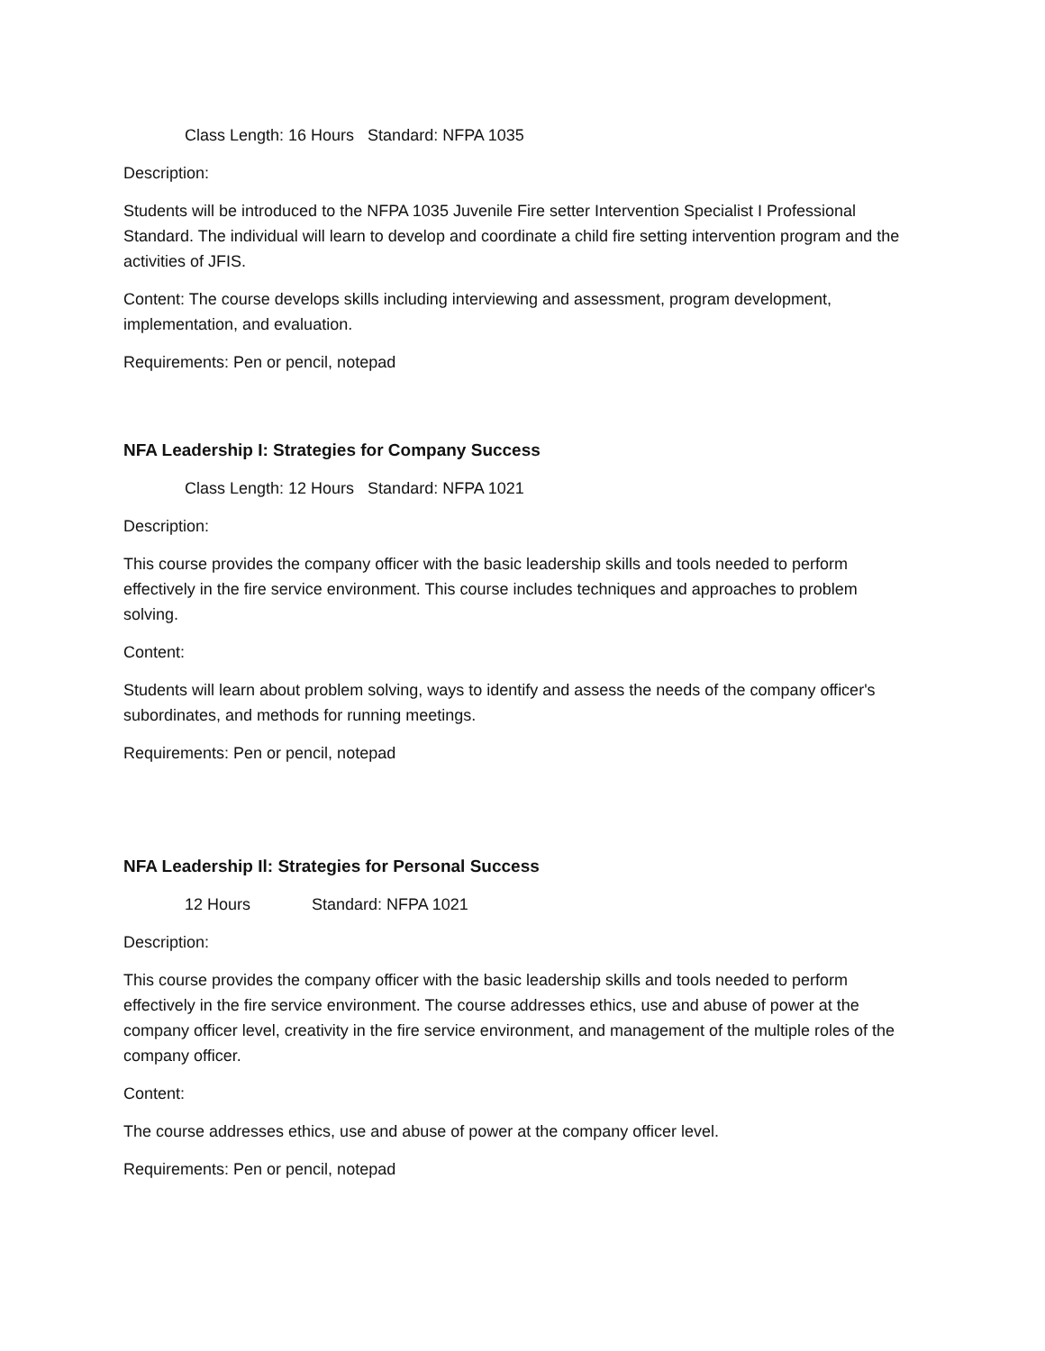Class Length: 16 Hours Standard: NFPA 1035
Description:
Students will be introduced to the NFPA 1035 Juvenile Fire setter Intervention Specialist I Professional Standard. The individual will learn to develop and coordinate a child fire setting intervention program and the activities of JFIS.
Content: The course develops skills including interviewing and assessment, program development, implementation, and evaluation.
Requirements: Pen or pencil, notepad
NFA Leadership I: Strategies for Company Success
Class Length: 12 Hours Standard: NFPA 1021
Description:
This course provides the company officer with the basic leadership skills and tools needed to perform effectively in the fire service environment. This course includes techniques and approaches to problem solving.
Content:
Students will learn about problem solving, ways to identify and assess the needs of the company officer's subordinates, and methods for running meetings.
Requirements: Pen or pencil, notepad
NFA Leadership Il: Strategies for Personal Success
12 Hours Standard: NFPA 1021
Description:
This course provides the company officer with the basic leadership skills and tools needed to perform effectively in the fire service environment. The course addresses ethics, use and abuse of power at the company officer level, creativity in the fire service environment, and management of the multiple roles of the company officer.
Content:
The course addresses ethics, use and abuse of power at the company officer level.
Requirements: Pen or pencil, notepad